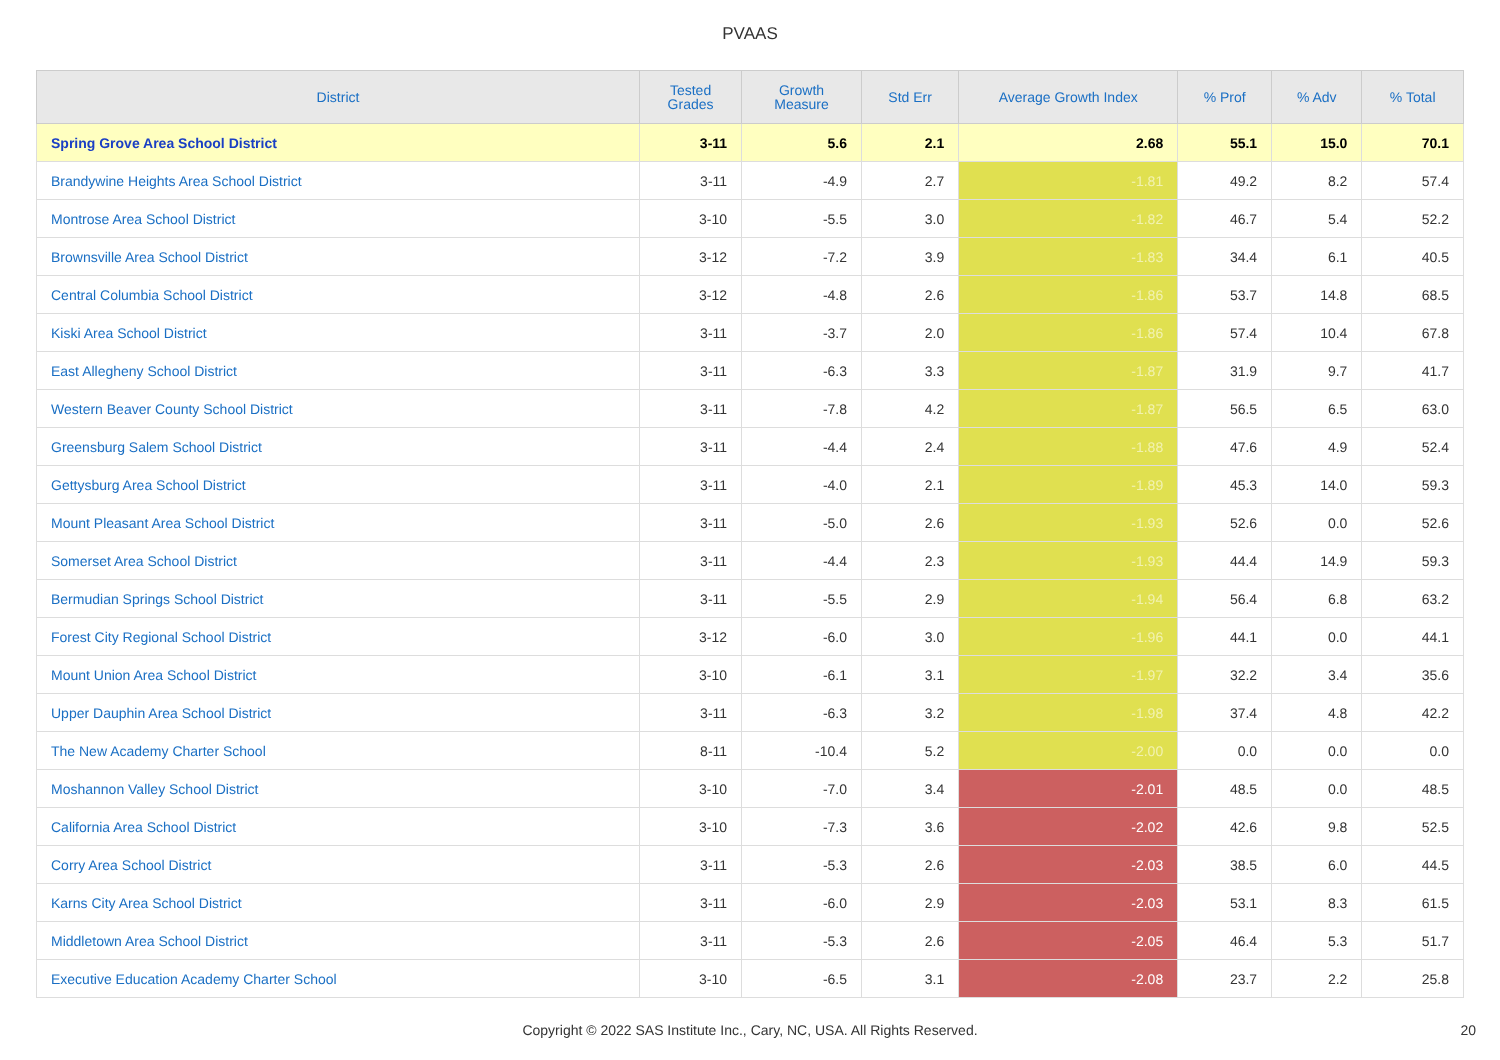PVAAS
| District | Tested Grades | Growth Measure | Std Err | Average Growth Index | % Prof | % Adv | % Total |
| --- | --- | --- | --- | --- | --- | --- | --- |
| Spring Grove Area School District | 3-11 | 5.6 | 2.1 | 2.68 | 55.1 | 15.0 | 70.1 |
| Brandywine Heights Area School District | 3-11 | -4.9 | 2.7 | -1.81 | 49.2 | 8.2 | 57.4 |
| Montrose Area School District | 3-10 | -5.5 | 3.0 | -1.82 | 46.7 | 5.4 | 52.2 |
| Brownsville Area School District | 3-12 | -7.2 | 3.9 | -1.83 | 34.4 | 6.1 | 40.5 |
| Central Columbia School District | 3-12 | -4.8 | 2.6 | -1.86 | 53.7 | 14.8 | 68.5 |
| Kiski Area School District | 3-11 | -3.7 | 2.0 | -1.86 | 57.4 | 10.4 | 67.8 |
| East Allegheny School District | 3-11 | -6.3 | 3.3 | -1.87 | 31.9 | 9.7 | 41.7 |
| Western Beaver County School District | 3-11 | -7.8 | 4.2 | -1.87 | 56.5 | 6.5 | 63.0 |
| Greensburg Salem School District | 3-11 | -4.4 | 2.4 | -1.88 | 47.6 | 4.9 | 52.4 |
| Gettysburg Area School District | 3-11 | -4.0 | 2.1 | -1.89 | 45.3 | 14.0 | 59.3 |
| Mount Pleasant Area School District | 3-11 | -5.0 | 2.6 | -1.93 | 52.6 | 0.0 | 52.6 |
| Somerset Area School District | 3-11 | -4.4 | 2.3 | -1.93 | 44.4 | 14.9 | 59.3 |
| Bermudian Springs School District | 3-11 | -5.5 | 2.9 | -1.94 | 56.4 | 6.8 | 63.2 |
| Forest City Regional School District | 3-12 | -6.0 | 3.0 | -1.96 | 44.1 | 0.0 | 44.1 |
| Mount Union Area School District | 3-10 | -6.1 | 3.1 | -1.97 | 32.2 | 3.4 | 35.6 |
| Upper Dauphin Area School District | 3-11 | -6.3 | 3.2 | -1.98 | 37.4 | 4.8 | 42.2 |
| The New Academy Charter School | 8-11 | -10.4 | 5.2 | -2.00 | 0.0 | 0.0 | 0.0 |
| Moshannon Valley School District | 3-10 | -7.0 | 3.4 | -2.01 | 48.5 | 0.0 | 48.5 |
| California Area School District | 3-10 | -7.3 | 3.6 | -2.02 | 42.6 | 9.8 | 52.5 |
| Corry Area School District | 3-11 | -5.3 | 2.6 | -2.03 | 38.5 | 6.0 | 44.5 |
| Karns City Area School District | 3-11 | -6.0 | 2.9 | -2.03 | 53.1 | 8.3 | 61.5 |
| Middletown Area School District | 3-11 | -5.3 | 2.6 | -2.05 | 46.4 | 5.3 | 51.7 |
| Executive Education Academy Charter School | 3-10 | -6.5 | 3.1 | -2.08 | 23.7 | 2.2 | 25.8 |
Copyright © 2022 SAS Institute Inc., Cary, NC, USA. All Rights Reserved. 20